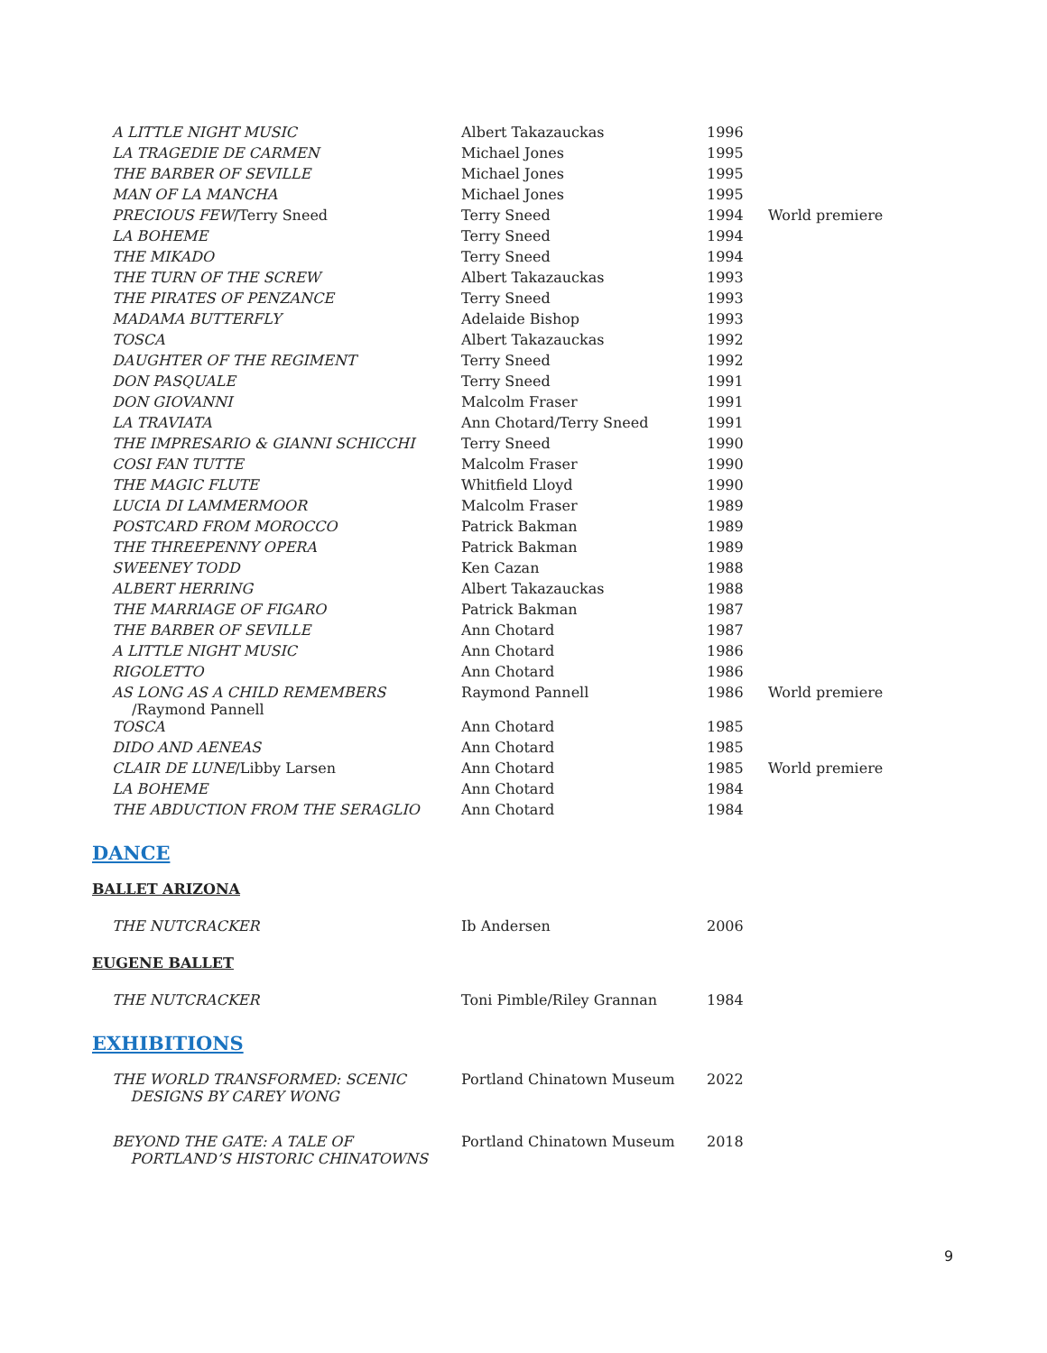| A LITTLE NIGHT MUSIC | Albert Takazauckas | 1996 | |
| LA TRAGEDIE DE CARMEN | Michael Jones | 1995 | |
| THE BARBER OF SEVILLE | Michael Jones | 1995 | |
| MAN OF LA MANCHA | Michael Jones | 1995 | |
| PRECIOUS FEW /Terry Sneed | Terry Sneed | 1994 | World premiere |
| LA BOHEME | Terry Sneed | 1994 | |
| THE MIKADO | Terry Sneed | 1994 | |
| THE TURN OF THE SCREW | Albert Takazauckas | 1993 | |
| THE PIRATES OF PENZANCE | Terry Sneed | 1993 | |
| MADAMA BUTTERFLY | Adelaide Bishop | 1993 | |
| TOSCA | Albert Takazauckas | 1992 | |
| DAUGHTER OF THE REGIMENT | Terry Sneed | 1992 | |
| DON PASQUALE | Terry Sneed | 1991 | |
| DON GIOVANNI | Malcolm Fraser | 1991 | |
| LA TRAVIATA | Ann Chotard/Terry Sneed | 1991 | |
| THE IMPRESARIO & GIANNI SCHICCHI | Terry Sneed | 1990 | |
| COSI FAN TUTTE | Malcolm Fraser | 1990 | |
| THE MAGIC FLUTE | Whitfield Lloyd | 1990 | |
| LUCIA DI LAMMERMOOR | Malcolm Fraser | 1989 | |
| POSTCARD FROM MOROCCO | Patrick Bakman | 1989 | |
| THE THREEPENNY OPERA | Patrick Bakman | 1989 | |
| SWEENEY TODD | Ken Cazan | 1988 | |
| ALBERT HERRING | Albert Takazauckas | 1988 | |
| THE MARRIAGE OF FIGARO | Patrick Bakman | 1987 | |
| THE BARBER OF SEVILLE | Ann Chotard | 1987 | |
| A LITTLE NIGHT MUSIC | Ann Chotard | 1986 | |
| RIGOLETTO | Ann Chotard | 1986 | |
| AS LONG AS A CHILD REMEMBERS /Raymond Pannell | Raymond Pannell | 1986 | World premiere |
| TOSCA | Ann Chotard | 1985 | |
| DIDO AND AENEAS | Ann Chotard | 1985 | |
| CLAIR DE LUNE /Libby Larsen | Ann Chotard | 1985 | World premiere |
| LA BOHEME | Ann Chotard | 1984 | |
| THE ABDUCTION FROM THE SERAGLIO | Ann Chotard | 1984 | |
DANCE
BALLET ARIZONA
| THE NUTCRACKER | Ib Andersen | 2006 |
EUGENE BALLET
| THE NUTCRACKER | Toni Pimble/Riley Grannan | 1984 |
EXHIBITIONS
| THE WORLD TRANSFORMED: SCENIC DESIGNS BY CAREY WONG | Portland Chinatown Museum | 2022 |
| BEYOND THE GATE: A TALE OF PORTLAND’S HISTORIC CHINATOWNS | Portland Chinatown Museum | 2018 |
9